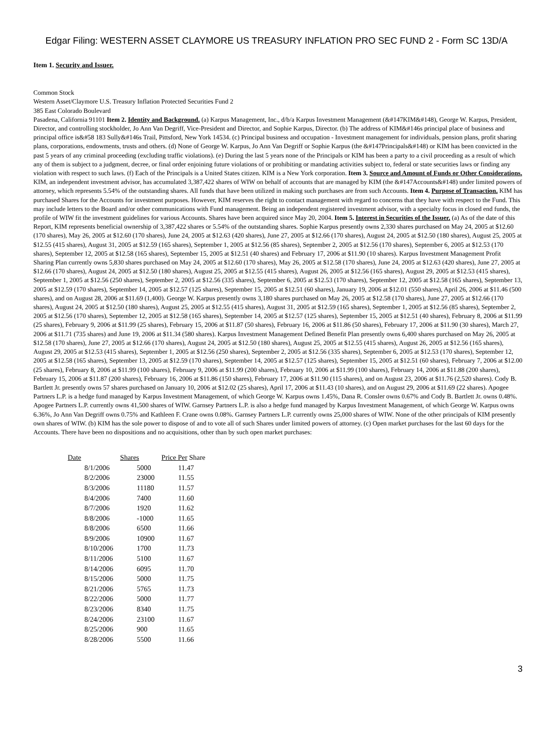Edgar Filing: WESTERN ASSET CLAYMORE US TREASURY INFLATION PRO SEC FUND 2 - Form SC 13D/A
Item 1. Security and Issuer.
Common Stock
Western Asset/Claymore U.S. Treasury Inflation Protected Securities Fund 2
385 East Colorado Boulevard
Pasadena, California 91101 Item 2. Identity and Background. (a) Karpus Management, Inc., d/b/a Karpus Investment Management (&#147KIM&#148), George W. Karpus, President, Director, and controlling stockholder, Jo Ann Van Degriff, Vice-President and Director, and Sophie Karpus, Director. (b) The address of KIM&#146s principal place of business and principal office is&#58 183 Sully&#146s Trail, Pittsford, New York 14534. (c) Principal business and occupation - Investment management for individuals, pension plans, profit sharing plans, corporations, endowments, trusts and others. (d) None of George W. Karpus, Jo Ann Van Degriff or Sophie Karpus (the &#147Principals&#148) or KIM has been convicted in the past 5 years of any criminal proceeding (excluding traffic violations). (e) During the last 5 years none of the Principals or KIM has been a party to a civil proceeding as a result of which any of them is subject to a judgment, decree, or final order enjoining future violations of or prohibiting or mandating activities subject to, federal or state securities laws or finding any violation with respect to such laws. (f) Each of the Principals is a United States citizen. KIM is a New York corporation. Item 3. Source and Amount of Funds or Other Considerations. KIM, an independent investment advisor, has accumulated 3,387,422 shares of WIW on behalf of accounts that are managed by KIM (the &#147Accounts&#148) under limited powers of attorney, which represents 5.54% of the outstanding shares. All funds that have been utilized in making such purchases are from such Accounts. Item 4. Purpose of Transaction. KIM has purchased Shares for the Accounts for investment purposes. However, KIM reserves the right to contact management with regard to concerns that they have with respect to the Fund. This may include letters to the Board and/or other communications with Fund management. Being an independent registered investment advisor, with a specialty focus in closed end funds, the profile of WIW fit the investment guidelines for various Accounts. Shares have been acquired since May 20, 2004. Item 5. Interest in Securities of the Issuer. (a) As of the date of this Report, KIM represents beneficial ownership of 3,387,422 shares or 5.54% of the outstanding shares. Sophie Karpus presently owns 2,330 shares purchased on May 24, 2005 at $12.60 (170 shares), May 26, 2005 at $12.60 (170 shares), June 24, 2005 at $12.63 (420 shares), June 27, 2005 at $12.66 (170 shares), August 24, 2005 at $12.50 (180 shares), August 25, 2005 at $12.55 (415 shares), August 31, 2005 at $12.59 (165 shares), September 1, 2005 at $12.56 (85 shares), September 2, 2005 at $12.56 (170 shares), September 6, 2005 at $12.53 (170 shares), September 12, 2005 at $12.58 (165 shares), September 15, 2005 at $12.51 (40 shares) and February 17, 2006 at $11.90 (10 shares). Karpus Investment Management Profit Sharing Plan currently owns 5,830 shares purchased on May 24, 2005 at $12.60 (170 shares), May 26, 2005 at $12.58 (170 shares), June 24, 2005 at $12.63 (420 shares), June 27, 2005 at $12.66 (170 shares), August 24, 2005 at $12.50 (180 shares), August 25, 2005 at $12.55 (415 shares), August 26, 2005 at $12.56 (165 shares), August 29, 2005 at $12.53 (415 shares), September 1, 2005 at $12.56 (250 shares), September 2, 2005 at $12.56 (335 shares), September 6, 2005 at $12.53 (170 shares), September 12, 2005 at $12.58 (165 shares), September 13, 2005 at $12.59 (170 shares), September 14, 2005 at $12.57 (125 shares), September 15, 2005 at $12.51 (60 shares), January 19, 2006 at $12.01 (550 shares), April 26, 2006 at $11.46 (500 shares), and on August 28, 2006 at $11.69 (1,400). George W. Karpus presently owns 3,180 shares purchased on May 26, 2005 at $12.58 (170 shares), June 27, 2005 at $12.66 (170 shares), August 24, 2005 at $12.50 (180 shares), August 25, 2005 at $12.55 (415 shares), August 31, 2005 at $12.59 (165 shares), September 1, 2005 at $12.56 (85 shares), September 2, 2005 at $12.56 (170 shares), September 12, 2005 at $12.58 (165 shares), September 14, 2005 at $12.57 (125 shares), September 15, 2005 at $12.51 (40 shares), February 8, 2006 at $11.99 (25 shares), February 9, 2006 at $11.99 (25 shares), February 15, 2006 at $11.87 (50 shares), February 16, 2006 at $11.86 (50 shares), February 17, 2006 at $11.90 (30 shares), March 27, 2006 at $11.71 (735 shares) and June 19, 2006 at $11.34 (580 shares). Karpus Investment Management Defined Benefit Plan presently owns 6,400 shares purchased on May 26, 2005 at $12.58 (170 shares), June 27, 2005 at $12.66 (170 shares), August 24, 2005 at $12.50 (180 shares), August 25, 2005 at $12.55 (415 shares), August 26, 2005 at $12.56 (165 shares), August 29, 2005 at $12.53 (415 shares), September 1, 2005 at $12.56 (250 shares), September 2, 2005 at $12.56 (335 shares), September 6, 2005 at $12.53 (170 shares), September 12, 2005 at $12.58 (165 shares), September 13, 2005 at $12.59 (170 shares), September 14, 2005 at $12.57 (125 shares), September 15, 2005 at $12.51 (60 shares), February 7, 2006 at $12.00 (25 shares), February 8, 2006 at $11.99 (100 shares), February 9, 2006 at $11.99 (200 shares), February 10, 2006 at $11.99 (100 shares), February 14, 2006 at $11.88 (200 shares), February 15, 2006 at $11.87 (200 shares), February 16, 2006 at $11.86 (150 shares), February 17, 2006 at $11.90 (115 shares), and on August 23, 2006 at $11.76 (2,520 shares). Cody B. Bartlett Jr. presently owns 57 shares purchased on January 10, 2006 at $12.02 (25 shares), April 17, 2006 at $11.43 (10 shares), and on August 29, 2006 at $11.69 (22 shares). Apogee Partners L.P. is a hedge fund managed by Karpus Investment Management, of which George W. Karpus owns 1.45%, Dana R. Consler owns 0.67% and Cody B. Bartlett Jr. owns 0.48%. Apogee Partners L.P. currently owns 41,500 shares of WIW. Garnsey Partners L.P. is also a hedge fund managed by Karpus Investment Management, of which George W. Karpus owns 6.36%, Jo Ann Van Degriff owns 0.75% and Kathleen F. Crane owns 0.08%. Garnsey Partners L.P. currently owns 25,000 shares of WIW. None of the other principals of KIM presently own shares of WIW. (b) KIM has the sole power to dispose of and to vote all of such Shares under limited powers of attorney. (c) Open market purchases for the last 60 days for the Accounts. There have been no dispositions and no acquisitions, other than by such open market purchases:
| Date | Shares | Price Per Share |
| --- | --- | --- |
| 8/1/2006 | 5000 | 11.47 |
| 8/2/2006 | 23000 | 11.55 |
| 8/3/2006 | 11180 | 11.57 |
| 8/4/2006 | 7400 | 11.60 |
| 8/7/2006 | 1920 | 11.62 |
| 8/8/2006 | -1000 | 11.65 |
| 8/8/2006 | 6500 | 11.66 |
| 8/9/2006 | 10900 | 11.67 |
| 8/10/2006 | 1700 | 11.73 |
| 8/11/2006 | 5100 | 11.67 |
| 8/14/2006 | 6095 | 11.70 |
| 8/15/2006 | 5000 | 11.75 |
| 8/21/2006 | 5765 | 11.73 |
| 8/22/2006 | 5000 | 11.77 |
| 8/23/2006 | 8340 | 11.75 |
| 8/24/2006 | 23100 | 11.67 |
| 8/25/2006 | 900 | 11.65 |
| 8/28/2006 | 5500 | 11.66 |
3